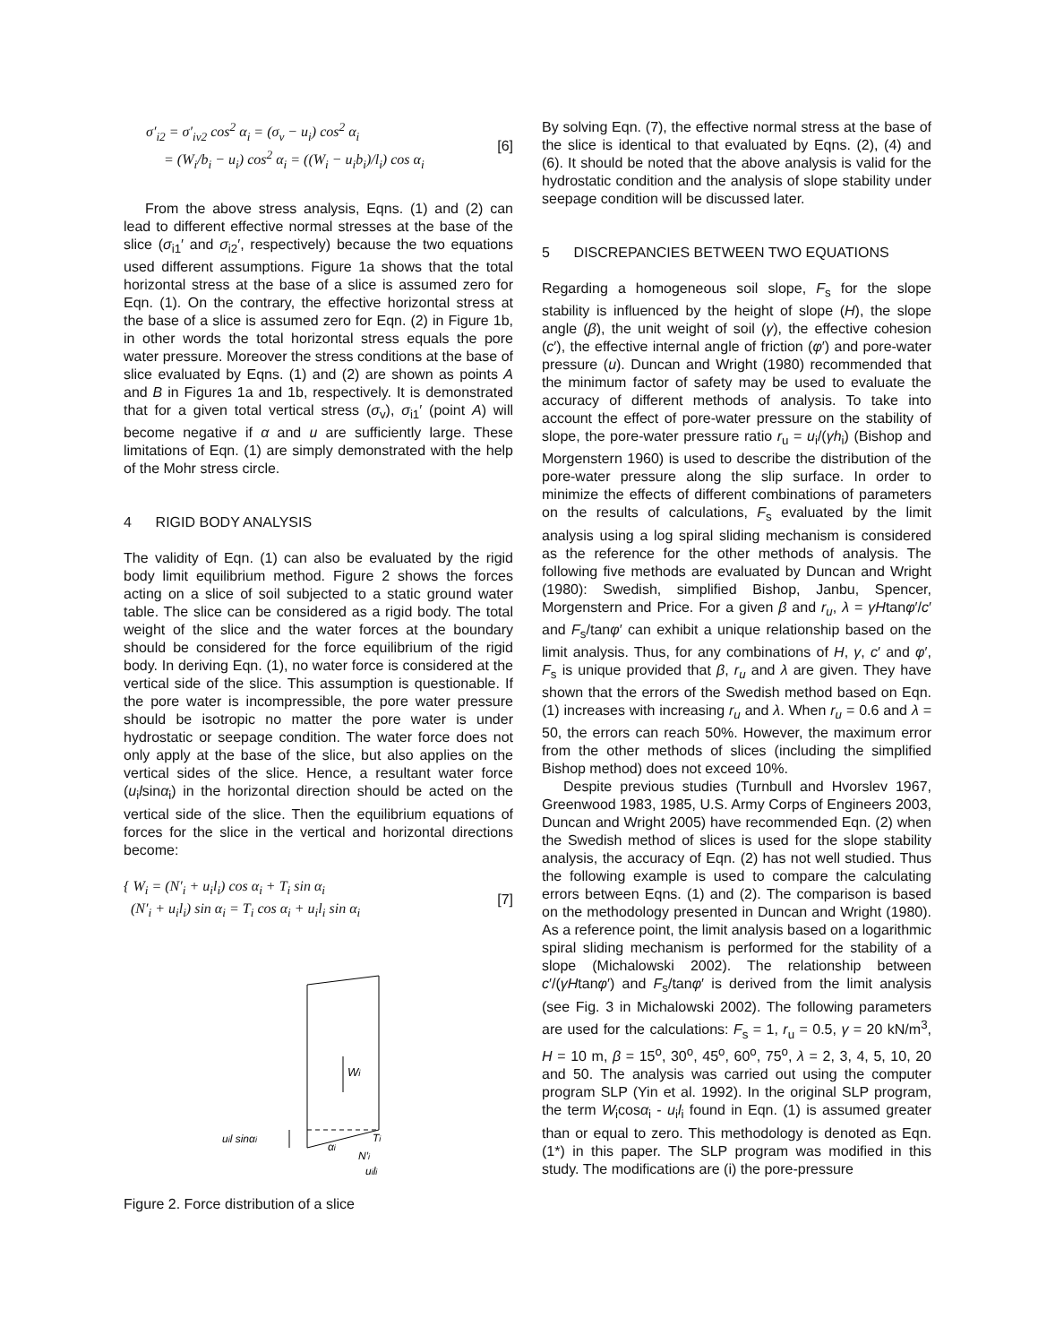σ′<sub>i2</sub> = σ′<sub>iv2</sub> cos<sup>2</sup> α<sub>i</sub> = (σ<sub>v</sub> − u<sub>i</sub>) cos<sup>2</sup> α<sub>i</sub>
= (W<sub>i</sub>/b<sub>i</sub> − u<sub>i</sub>) cos<sup>2</sup> α<sub>i</sub> = ((W<sub>i</sub> − u<sub>i</sub>b<sub>i</sub>)/l<sub>i</sub>) cos α<sub>i</sub>
[6]
From the above stress analysis, Eqns. (1) and (2) can lead to different effective normal stresses at the base of the slice (σ<sub>i1</sub>′ and σ<sub>i2</sub>′, respectively) because the two equations used different assumptions. Figure 1a shows that the total horizontal stress at the base of a slice is assumed zero for Eqn. (1). On the contrary, the effective horizontal stress at the base of a slice is assumed zero for Eqn. (2) in Figure 1b, in other words the total horizontal stress equals the pore water pressure. Moreover the stress conditions at the base of slice evaluated by Eqns. (1) and (2) are shown as points A and B in Figures 1a and 1b, respectively. It is demonstrated that for a given total vertical stress (σ<sub>v</sub>), σ<sub>i1</sub>′ (point A) will become negative if α and u are sufficiently large. These limitations of Eqn. (1) are simply demonstrated with the help of the Mohr stress circle.
4 RIGID BODY ANALYSIS
The validity of Eqn. (1) can also be evaluated by the rigid body limit equilibrium method. Figure 2 shows the forces acting on a slice of soil subjected to a static ground water table. The slice can be considered as a rigid body. The total weight of the slice and the water forces at the boundary should be considered for the force equilibrium of the rigid body. In deriving Eqn. (1), no water force is considered at the vertical side of the slice. This assumption is questionable. If the pore water is incompressible, the pore water pressure should be isotropic no matter the pore water is under hydrostatic or seepage condition. The water force does not only apply at the base of the slice, but also applies on the vertical sides of the slice. Hence, a resultant water force (u<sub>i</sub>lsinα<sub>i</sub>) in the horizontal direction should be acted on the vertical side of the slice. Then the equilibrium equations of forces for the slice in the vertical and horizontal directions become:
{ W<sub>i</sub> = (N′<sub>i</sub> + u<sub>i</sub>l<sub>i</sub>) cos α<sub>i</sub> + T<sub>i</sub> sin α<sub>i</sub>
(N′<sub>i</sub> + u<sub>i</sub>l<sub>i</sub>) sin α<sub>i</sub> = T<sub>i</sub> cos α<sub>i</sub> + u<sub>i</sub>l<sub>i</sub> sin α<sub>i</sub>
[7]
Wi
uil sinαi
αi
Ti
N′i
uili
Figure 2. Force distribution of a slice
By solving Eqn. (7), the effective normal stress at the base of the slice is identical to that evaluated by Eqns. (2), (4) and (6). It should be noted that the above analysis is valid for the hydrostatic condition and the analysis of slope stability under seepage condition will be discussed later.
5 DISCREPANCIES BETWEEN TWO EQUATIONS
Regarding a homogeneous soil slope, F<sub>s</sub> for the slope stability is influenced by the height of slope (H), the slope angle (β), the unit weight of soil (γ), the effective cohesion (c′), the effective internal angle of friction (φ′) and pore-water pressure (u). Duncan and Wright (1980) recommended that the minimum factor of safety may be used to evaluate the accuracy of different methods of analysis. To take into account the effect of pore-water pressure on the stability of slope, the pore-water pressure ratio r<sub>u</sub> = u<sub>i</sub>/(γh<sub>i</sub>) (Bishop and Morgenstern 1960) is used to describe the distribution of the pore-water pressure along the slip surface. In order to minimize the effects of different combinations of parameters on the results of calculations, F<sub>s</sub> evaluated by the limit analysis using a log spiral sliding mechanism is considered as the reference for the other methods of analysis. The following five methods are evaluated by Duncan and Wright (1980): Swedish, simplified Bishop, Janbu, Spencer, Morgenstern and Price. For a given β and r<sub>u</sub>, λ = γHtanφ′/c′ and F<sub>s</sub>/tanφ′ can exhibit a unique relationship based on the limit analysis. Thus, for any combinations of H, γ, c′ and φ′, F<sub>s</sub> is unique provided that β, r<sub>u</sub> and λ are given. They have shown that the errors of the Swedish method based on Eqn. (1) increases with increasing r<sub>u</sub> and λ. When r<sub>u</sub> = 0.6 and λ = 50, the errors can reach 50%. However, the maximum error from the other methods of slices (including the simplified Bishop method) does not exceed 10%.
Despite previous studies (Turnbull and Hvorslev 1967, Greenwood 1983, 1985, U.S. Army Corps of Engineers 2003, Duncan and Wright 2005) have recommended Eqn. (2) when the Swedish method of slices is used for the slope stability analysis, the accuracy of Eqn. (2) has not well studied. Thus the following example is used to compare the calculating errors between Eqns. (1) and (2). The comparison is based on the methodology presented in Duncan and Wright (1980). As a reference point, the limit analysis based on a logarithmic spiral sliding mechanism is performed for the stability of a slope (Michalowski 2002). The relationship between c′/(γHtanφ′) and F<sub>s</sub>/tanφ′ is derived from the limit analysis (see Fig. 3 in Michalowski 2002). The following parameters are used for the calculations: F<sub>s</sub> = 1, r<sub>u</sub> = 0.5, γ = 20 kN/m<sup>3</sup>, H = 10 m, β = 15<sup>o</sup>, 30<sup>o</sup>, 45<sup>o</sup>, 60<sup>o</sup>, 75<sup>o</sup>, λ = 2, 3, 4, 5, 10, 20 and 50. The analysis was carried out using the computer program SLP (Yin et al. 1992). In the original SLP program, the term W<sub>i</sub>cosα<sub>i</sub> - u<sub>i</sub>l<sub>i</sub> found in Eqn. (1) is assumed greater than or equal to zero. This methodology is denoted as Eqn. (1*) in this paper. The SLP program was modified in this study. The modifications are (i) the pore-pressure